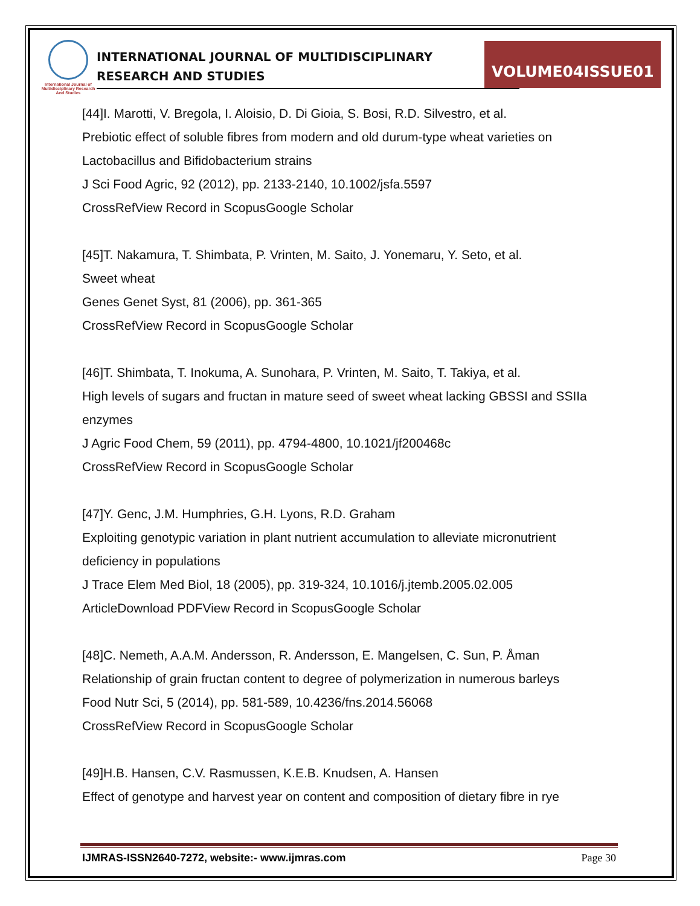International Journal of Multidisciplinary Research And Studies
INTERNATIONAL JOURNAL OF MULTIDISCIPLINARY
RESEARCH AND STUDIES
VOLUME04ISSUE01
[44]I. Marotti, V. Bregola, I. Aloisio, D. Di Gioia, S. Bosi, R.D. Silvestro, et al.
Prebiotic effect of soluble fibres from modern and old durum-type wheat varieties on Lactobacillus and Bifidobacterium strains
J Sci Food Agric, 92 (2012), pp. 2133-2140, 10.1002/jsfa.5597
CrossRefView Record in ScopusGoogle Scholar
[45]T. Nakamura, T. Shimbata, P. Vrinten, M. Saito, J. Yonemaru, Y. Seto, et al.
Sweet wheat
Genes Genet Syst, 81 (2006), pp. 361-365
CrossRefView Record in ScopusGoogle Scholar
[46]T. Shimbata, T. Inokuma, A. Sunohara, P. Vrinten, M. Saito, T. Takiya, et al.
High levels of sugars and fructan in mature seed of sweet wheat lacking GBSSI and SSIIa enzymes
J Agric Food Chem, 59 (2011), pp. 4794-4800, 10.1021/jf200468c
CrossRefView Record in ScopusGoogle Scholar
[47]Y. Genc, J.M. Humphries, G.H. Lyons, R.D. Graham
Exploiting genotypic variation in plant nutrient accumulation to alleviate micronutrient deficiency in populations
J Trace Elem Med Biol, 18 (2005), pp. 319-324, 10.1016/j.jtemb.2005.02.005
ArticleDownload PDFView Record in ScopusGoogle Scholar
[48]C. Nemeth, A.A.M. Andersson, R. Andersson, E. Mangelsen, C. Sun, P. Åman
Relationship of grain fructan content to degree of polymerization in numerous barleys
Food Nutr Sci, 5 (2014), pp. 581-589, 10.4236/fns.2014.56068
CrossRefView Record in ScopusGoogle Scholar
[49]H.B. Hansen, C.V. Rasmussen, K.E.B. Knudsen, A. Hansen
Effect of genotype and harvest year on content and composition of dietary fibre in rye
IJMRAS-ISSN2640-7272, website:- www.ijmras.com Page 30